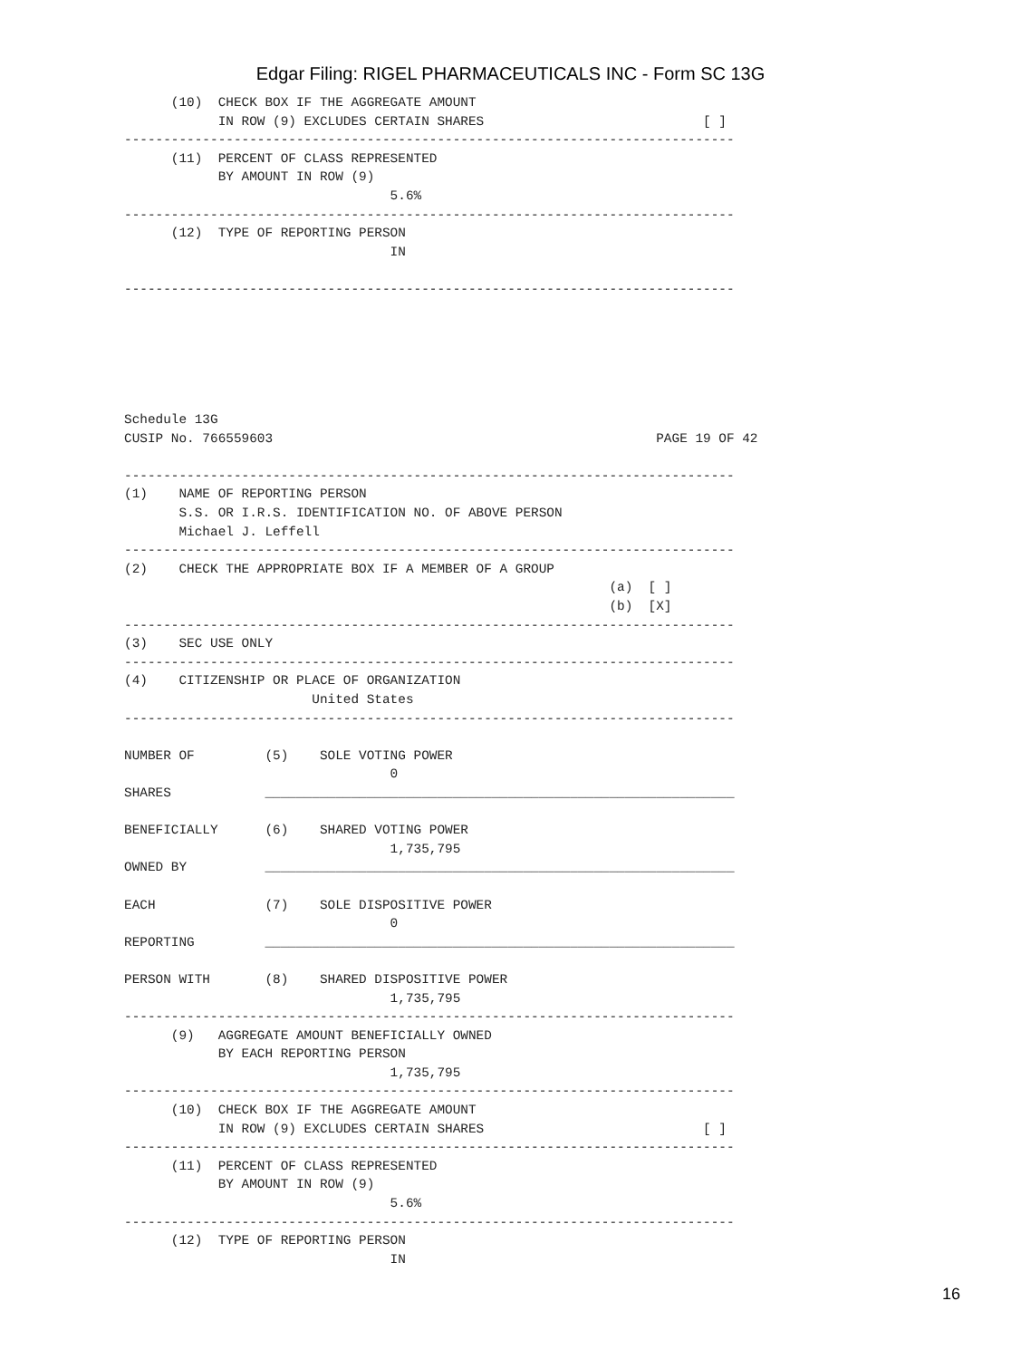Edgar Filing: RIGEL PHARMACEUTICALS INC - Form SC 13G
      (10)  CHECK BOX IF THE AGGREGATE AMOUNT
            IN ROW (9) EXCLUDES CERTAIN SHARES                            [ ]
------------------------------------------------------------------------------
      (11)  PERCENT OF CLASS REPRESENTED
            BY AMOUNT IN ROW (9)
                                  5.6%
------------------------------------------------------------------------------
      (12)  TYPE OF REPORTING PERSON
                                  IN

------------------------------------------------------------------------------






Schedule 13G
CUSIP No. 766559603                                                 PAGE 19 OF 42

------------------------------------------------------------------------------
(1)    NAME OF REPORTING PERSON
       S.S. OR I.R.S. IDENTIFICATION NO. OF ABOVE PERSON
       Michael J. Leffell
------------------------------------------------------------------------------
(2)    CHECK THE APPROPRIATE BOX IF A MEMBER OF A GROUP
                                                              (a)  [ ]
                                                              (b)  [X]
------------------------------------------------------------------------------
(3)    SEC USE ONLY
------------------------------------------------------------------------------
(4)    CITIZENSHIP OR PLACE OF ORGANIZATION
                        United States
------------------------------------------------------------------------------

NUMBER OF         (5)    SOLE VOTING POWER
                                  0
SHARES            ____________________________________________________________

BENEFICIALLY      (6)    SHARED VOTING POWER
                                  1,735,795
OWNED BY          ____________________________________________________________

EACH              (7)    SOLE DISPOSITIVE POWER
                                  0
REPORTING         ____________________________________________________________

PERSON WITH       (8)    SHARED DISPOSITIVE POWER
                                  1,735,795
------------------------------------------------------------------------------
      (9)   AGGREGATE AMOUNT BENEFICIALLY OWNED
            BY EACH REPORTING PERSON
                                  1,735,795
------------------------------------------------------------------------------
      (10)  CHECK BOX IF THE AGGREGATE AMOUNT
            IN ROW (9) EXCLUDES CERTAIN SHARES                            [ ]
------------------------------------------------------------------------------
      (11)  PERCENT OF CLASS REPRESENTED
            BY AMOUNT IN ROW (9)
                                  5.6%
------------------------------------------------------------------------------
      (12)  TYPE OF REPORTING PERSON
                                  IN
16